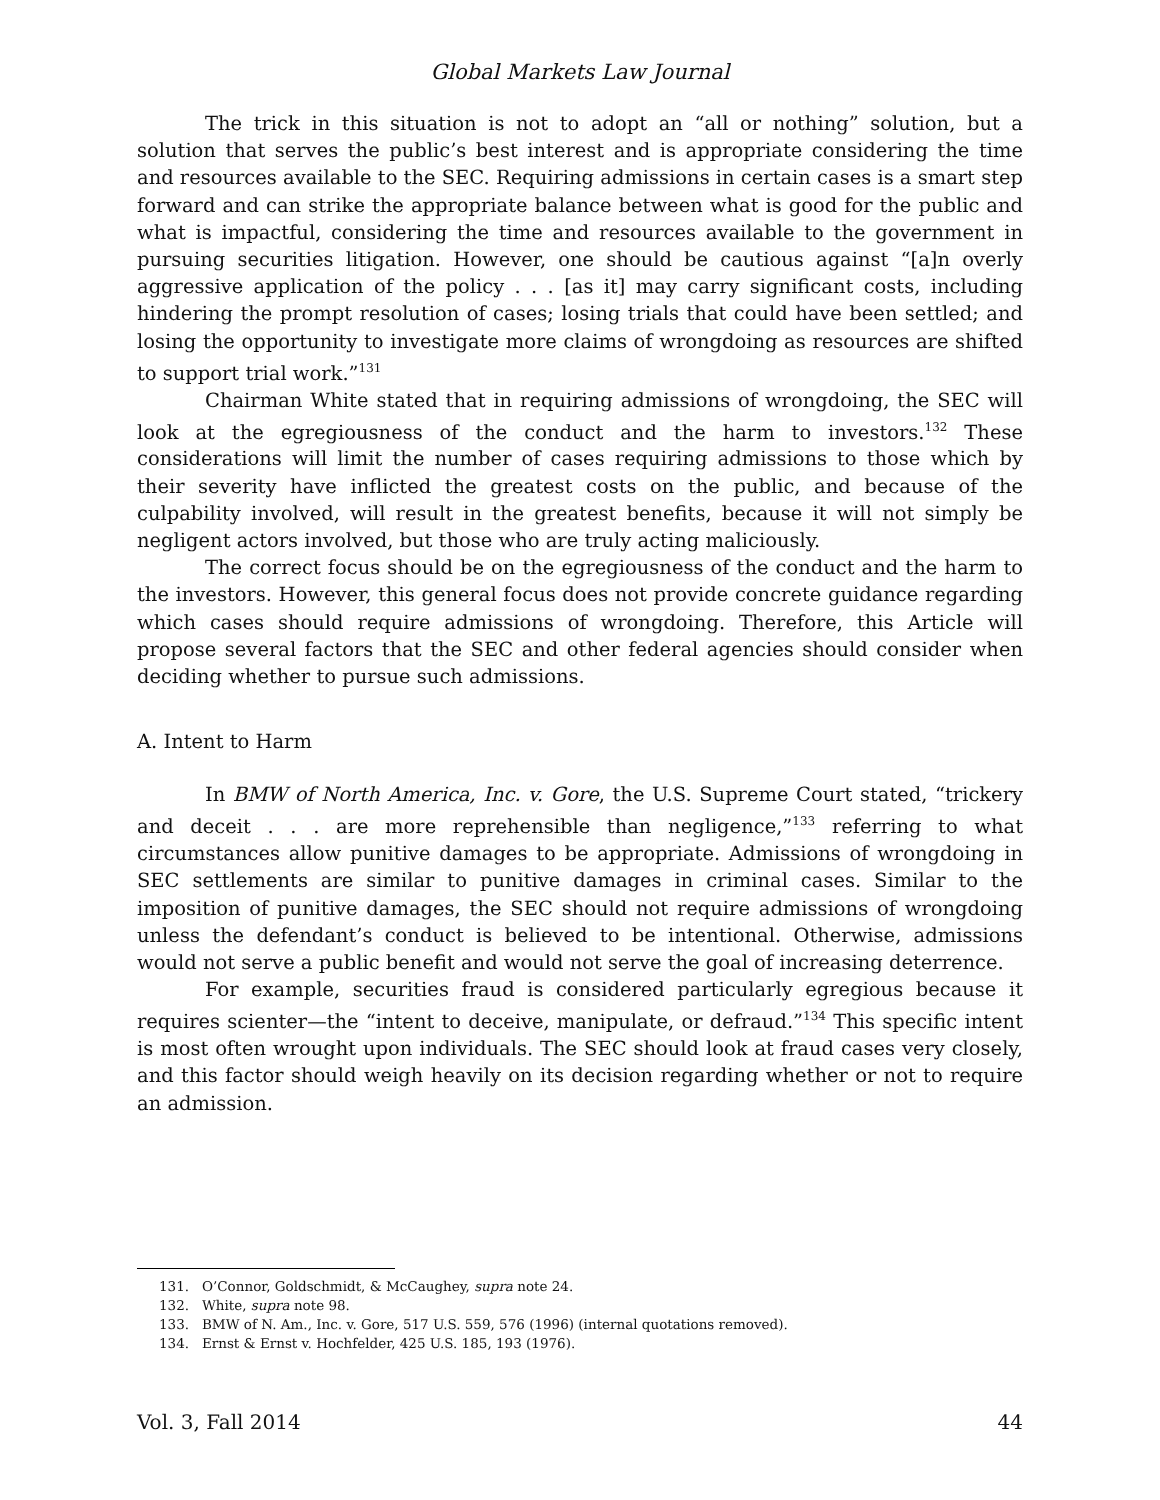Global Markets Law Journal
The trick in this situation is not to adopt an “all or nothing” solution, but a solution that serves the public’s best interest and is appropriate considering the time and resources available to the SEC. Requiring admissions in certain cases is a smart step forward and can strike the appropriate balance between what is good for the public and what is impactful, considering the time and resources available to the government in pursuing securities litigation. However, one should be cautious against “[a]n overly aggressive application of the policy . . . [as it] may carry significant costs, including hindering the prompt resolution of cases; losing trials that could have been settled; and losing the opportunity to investigate more claims of wrongdoing as resources are shifted to support trial work.”<sup>131</sup>
Chairman White stated that in requiring admissions of wrongdoing, the SEC will look at the egregiousness of the conduct and the harm to investors.<sup>132</sup> These considerations will limit the number of cases requiring admissions to those which by their severity have inflicted the greatest costs on the public, and because of the culpability involved, will result in the greatest benefits, because it will not simply be negligent actors involved, but those who are truly acting maliciously.
The correct focus should be on the egregiousness of the conduct and the harm to the investors. However, this general focus does not provide concrete guidance regarding which cases should require admissions of wrongdoing. Therefore, this Article will propose several factors that the SEC and other federal agencies should consider when deciding whether to pursue such admissions.
A. Intent to Harm
In BMW of North America, Inc. v. Gore, the U.S. Supreme Court stated, “trickery and deceit . . . are more reprehensible than negligence,”<sup>133</sup> referring to what circumstances allow punitive damages to be appropriate. Admissions of wrongdoing in SEC settlements are similar to punitive damages in criminal cases. Similar to the imposition of punitive damages, the SEC should not require admissions of wrongdoing unless the defendant’s conduct is believed to be intentional. Otherwise, admissions would not serve a public benefit and would not serve the goal of increasing deterrence.
For example, securities fraud is considered particularly egregious because it requires scienter—the “intent to deceive, manipulate, or defraud.”<sup>134</sup> This specific intent is most often wrought upon individuals. The SEC should look at fraud cases very closely, and this factor should weigh heavily on its decision regarding whether or not to require an admission.
131. O’Connor, Goldschmidt, & McCaughey, supra note 24.
132. White, supra note 98.
133. BMW of N. Am., Inc. v. Gore, 517 U.S. 559, 576 (1996) (internal quotations removed).
134. Ernst & Ernst v. Hochfelder, 425 U.S. 185, 193 (1976).
Vol. 3, Fall 2014 44